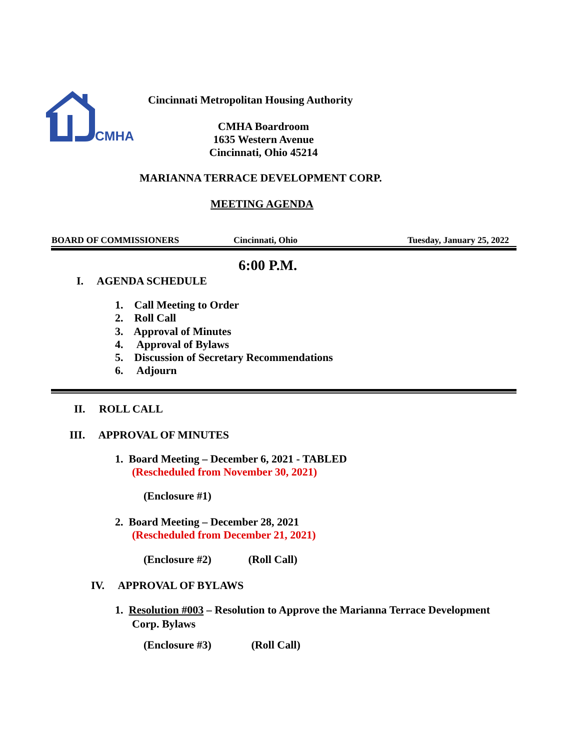CMHA
Cincinnati Metropolitan Housing Authority
CMHA Boardroom
1635 Western Avenue
Cincinnati, Ohio 45214
MARIANNA TERRACE DEVELOPMENT CORP.
MEETING AGENDA
BOARD OF COMMISSIONERS Cincinnati, Ohio Tuesday, January 25, 2022
6:00 P.M.
I. AGENDA SCHEDULE
1. Call Meeting to Order
2. Roll Call
3. Approval of Minutes
4. Approval of Bylaws
5. Discussion of Secretary Recommendations
6. Adjourn
II. ROLL CALL
III. APPROVAL OF MINUTES
1. Board Meeting – December 6, 2021 - TABLED
(Rescheduled from November 30, 2021)
(Enclosure #1)
2. Board Meeting – December 28, 2021
(Rescheduled from December 21, 2021)
(Enclosure #2) (Roll Call)
IV. APPROVAL OF BYLAWS
1. Resolution #003 – Resolution to Approve the Marianna Terrace Development
Corp. Bylaws
(Enclosure #3) (Roll Call)